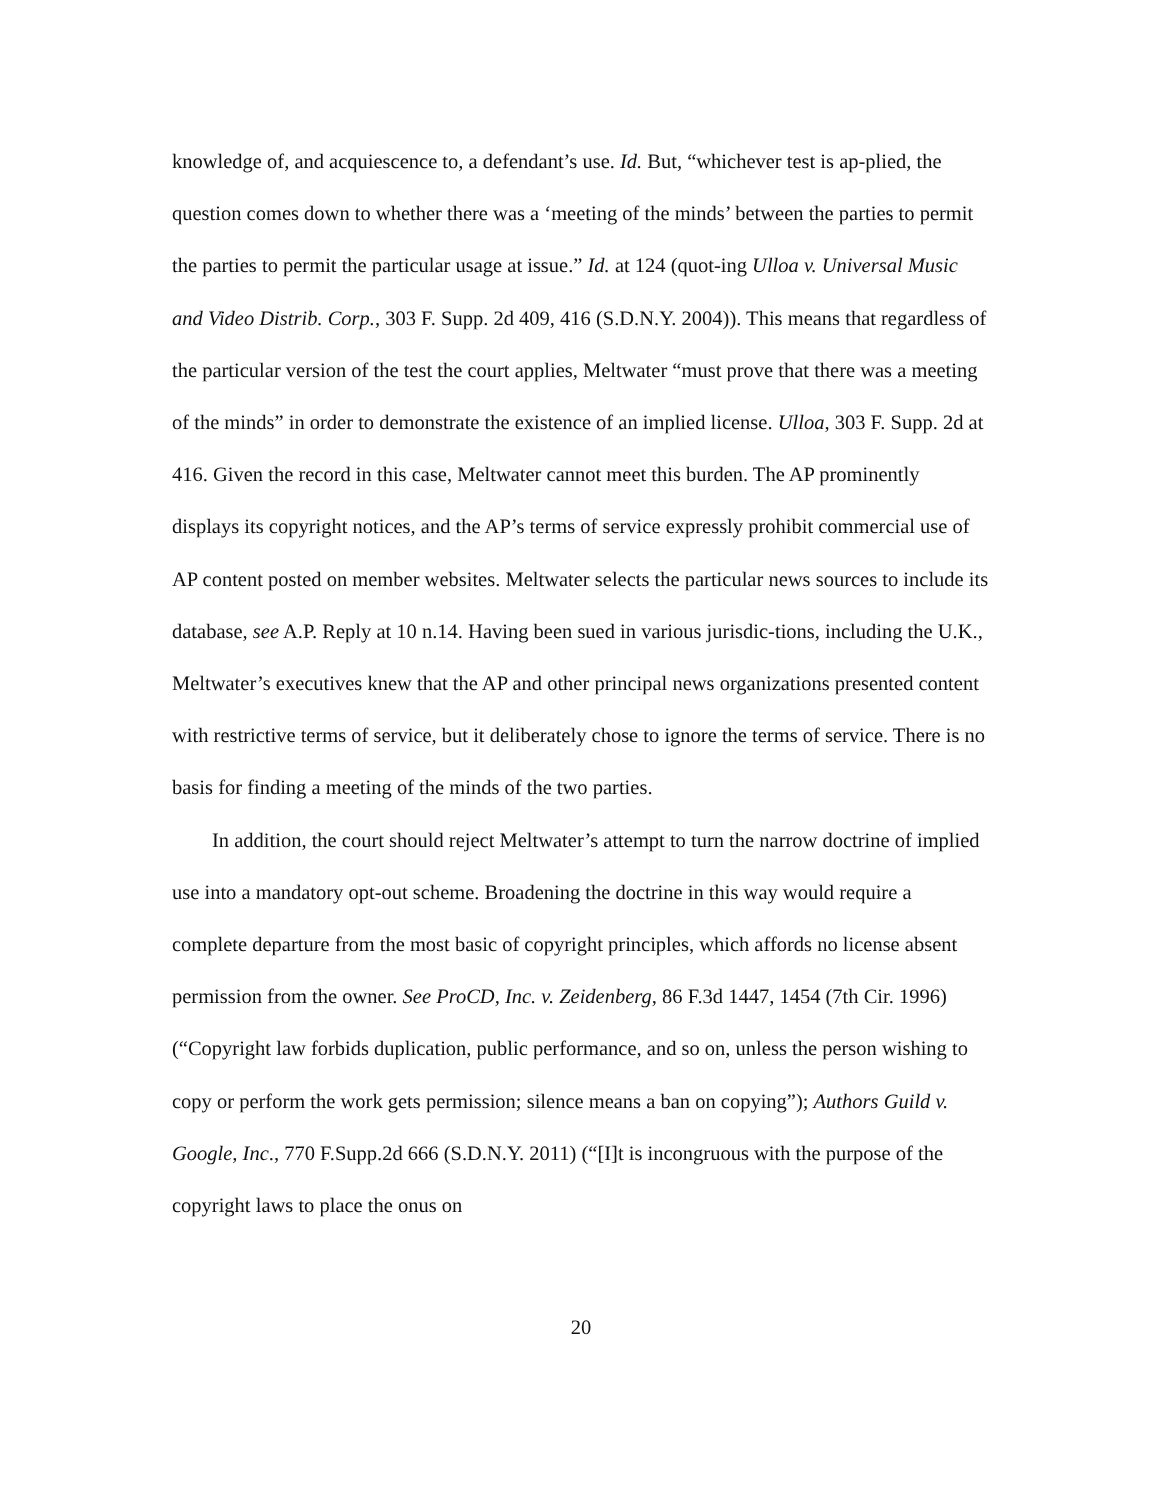knowledge of, and acquiescence to, a defendant’s use. Id. But, “whichever test is ap-plied, the question comes down to whether there was a ‘meeting of the minds’ between the parties to permit the parties to permit the particular usage at issue.” Id. at 124 (quot-ing Ulloa v. Universal Music and Video Distrib. Corp., 303 F. Supp. 2d 409, 416 (S.D.N.Y. 2004)). This means that regardless of the particular version of the test the court applies, Meltwater “must prove that there was a meeting of the minds” in order to demonstrate the existence of an implied license. Ulloa, 303 F. Supp. 2d at 416. Given the record in this case, Meltwater cannot meet this burden. The AP prominently displays its copyright notices, and the AP’s terms of service expressly prohibit commercial use of AP content posted on member websites. Meltwater selects the particular news sources to include its database, see A.P. Reply at 10 n.14. Having been sued in various jurisdic-tions, including the U.K., Meltwater’s executives knew that the AP and other principal news organizations presented content with restrictive terms of service, but it deliberately chose to ignore the terms of service. There is no basis for finding a meeting of the minds of the two parties.
In addition, the court should reject Meltwater’s attempt to turn the narrow doctrine of implied use into a mandatory opt-out scheme. Broadening the doctrine in this way would require a complete departure from the most basic of copyright principles, which affords no license absent permission from the owner. See ProCD, Inc. v. Zeidenberg, 86 F.3d 1447, 1454 (7th Cir. 1996) (“Copyright law forbids duplication, public performance, and so on, unless the person wishing to copy or perform the work gets permission; silence means a ban on copying”); Authors Guild v. Google, Inc., 770 F.Supp.2d 666 (S.D.N.Y. 2011) (“[I]t is incongruous with the purpose of the copyright laws to place the onus on
20